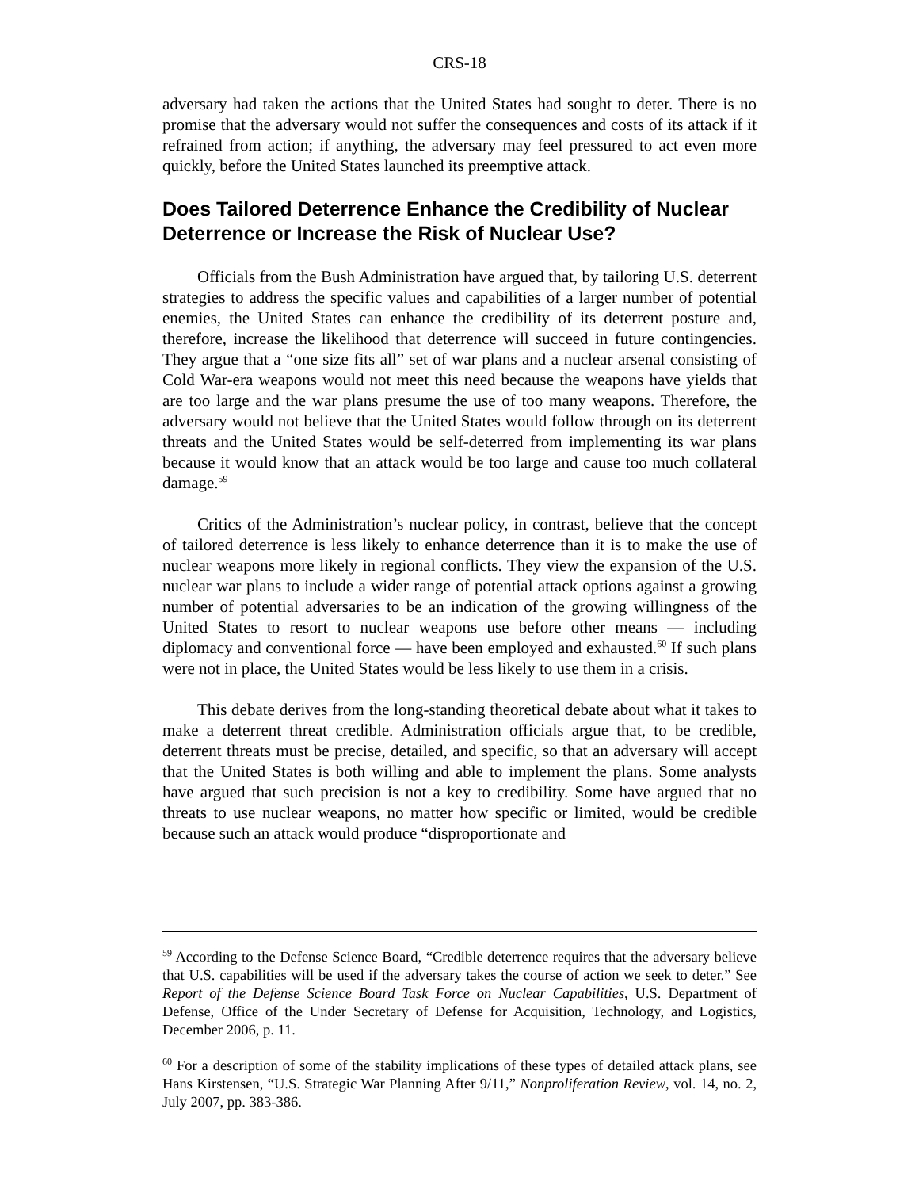CRS-18
adversary had taken the actions that the United States had sought to deter. There is no promise that the adversary would not suffer the consequences and costs of its attack if it refrained from action; if anything, the adversary may feel pressured to act even more quickly, before the United States launched its preemptive attack.
Does Tailored Deterrence Enhance the Credibility of Nuclear Deterrence or Increase the Risk of Nuclear Use?
Officials from the Bush Administration have argued that, by tailoring U.S. deterrent strategies to address the specific values and capabilities of a larger number of potential enemies, the United States can enhance the credibility of its deterrent posture and, therefore, increase the likelihood that deterrence will succeed in future contingencies. They argue that a “one size fits all” set of war plans and a nuclear arsenal consisting of Cold War-era weapons would not meet this need because the weapons have yields that are too large and the war plans presume the use of too many weapons. Therefore, the adversary would not believe that the United States would follow through on its deterrent threats and the United States would be self-deterred from implementing its war plans because it would know that an attack would be too large and cause too much collateral damage.<sup>59</sup>
Critics of the Administration’s nuclear policy, in contrast, believe that the concept of tailored deterrence is less likely to enhance deterrence than it is to make the use of nuclear weapons more likely in regional conflicts. They view the expansion of the U.S. nuclear war plans to include a wider range of potential attack options against a growing number of potential adversaries to be an indication of the growing willingness of the United States to resort to nuclear weapons use before other means — including diplomacy and conventional force — have been employed and exhausted.<sup>60</sup> If such plans were not in place, the United States would be less likely to use them in a crisis.
This debate derives from the long-standing theoretical debate about what it takes to make a deterrent threat credible. Administration officials argue that, to be credible, deterrent threats must be precise, detailed, and specific, so that an adversary will accept that the United States is both willing and able to implement the plans. Some analysts have argued that such precision is not a key to credibility. Some have argued that no threats to use nuclear weapons, no matter how specific or limited, would be credible because such an attack would produce “disproportionate and
<sup>59</sup> According to the Defense Science Board, “Credible deterrence requires that the adversary believe that U.S. capabilities will be used if the adversary takes the course of action we seek to deter.” See Report of the Defense Science Board Task Force on Nuclear Capabilities, U.S. Department of Defense, Office of the Under Secretary of Defense for Acquisition, Technology, and Logistics, December 2006, p. 11.
<sup>60</sup> For a description of some of the stability implications of these types of detailed attack plans, see Hans Kirstensen, “U.S. Strategic War Planning After 9/11,” Nonproliferation Review, vol. 14, no. 2, July 2007, pp. 383-386.